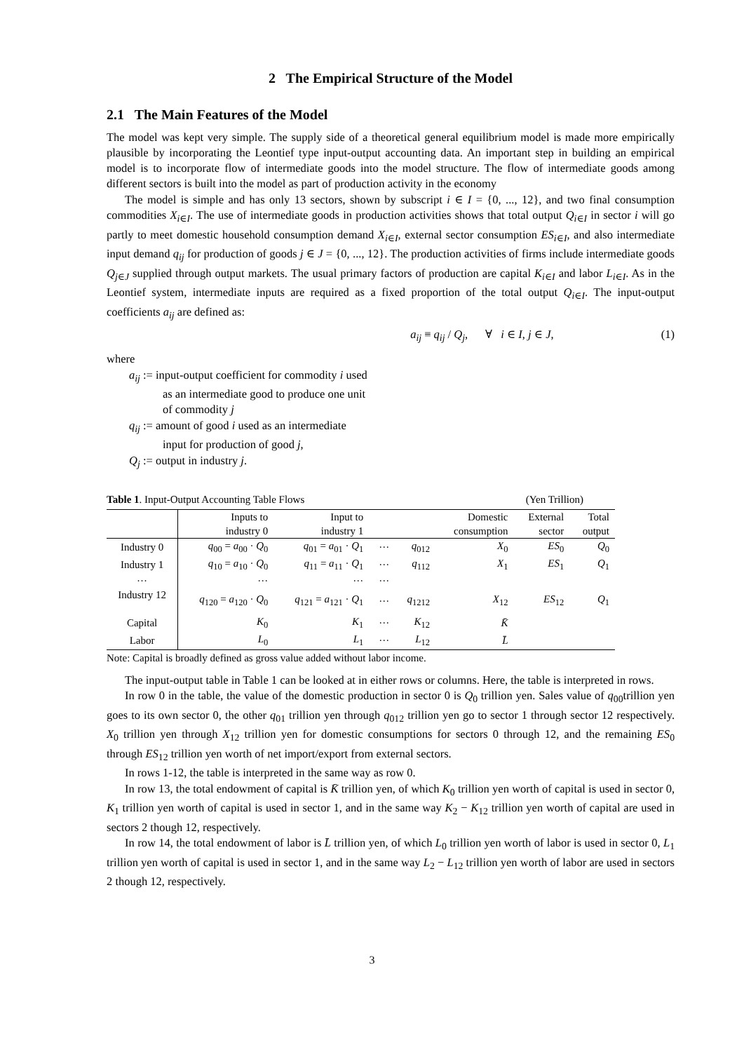2 The Empirical Structure of the Model
2.1 The Main Features of the Model
The model was kept very simple. The supply side of a theoretical general equilibrium model is made more empirically plausible by incorporating the Leontief type input-output accounting data. An important step in building an empirical model is to incorporate flow of intermediate goods into the model structure. The flow of intermediate goods among different sectors is built into the model as part of production activity in the economy
The model is simple and has only 13 sectors, shown by subscript i ∈ I = {0, ..., 12}, and two final consumption commodities X<sub>i∈I</sub>. The use of intermediate goods in production activities shows that total output Q<sub>i∈I</sub> in sector i will go partly to meet domestic household consumption demand X<sub>i∈I</sub>, external sector consumption ES<sub>i∈I</sub>, and also intermediate input demand q<sub>ij</sub> for production of goods j ∈ J = {0, ..., 12}. The production activities of firms include intermediate goods Q<sub>j∈J</sub> supplied through output markets. The usual primary factors of production are capital K<sub>i∈I</sub> and labor L<sub>i∈I</sub>. As in the Leontief system, intermediate inputs are required as a fixed proportion of the total output Q<sub>i∈I</sub>. The input-output coefficients a<sub>ij</sub> are defined as:
a<sub>ij</sub> ≡ q<sub>ij</sub> / Q<sub>j</sub>, ∀ i ∈ I, j ∈ J, (1)
where
a<sub>ij</sub> := input-output coefficient for commodity i used
as an intermediate good to produce one unit
of commodity j
q<sub>ij</sub> := amount of good i used as an intermediate
input for production of good j,
Q<sub>j</sub> := output in industry j.
Table 1. Input-Output Accounting Table Flows (Yen Trillion)
| | Inputs to industry 0 | Input to industry 1 | | | Domestic consumption | External sector | Total output |
| --- | --- | --- | --- | --- | --- | --- | --- |
| Industry 0 | q<sub>00</sub> = a<sub>00</sub> · Q<sub>0</sub> | q<sub>01</sub> = a<sub>01</sub> · Q<sub>1</sub> | ··· | q<sub>012</sub> | X<sub>0</sub> | ES<sub>0</sub> | Q<sub>0</sub> |
| Industry 1 | q<sub>10</sub> = a<sub>10</sub> · Q<sub>0</sub> | q<sub>11</sub> = a<sub>11</sub> · Q<sub>1</sub> | ··· | q<sub>112</sub> | X<sub>1</sub> | ES<sub>1</sub> | Q<sub>1</sub> |
| ··· | ··· | ··· | ··· | | | | |
| Industry 12 | q<sub>120</sub> = a<sub>120</sub> · Q<sub>0</sub> | q<sub>121</sub> = a<sub>121</sub> · Q<sub>1</sub> | ··· | q<sub>1212</sub> | X<sub>12</sub> | ES<sub>12</sub> | Q<sub>1</sub> |
| Capital | K<sub>0</sub> | K<sub>1</sub> | ··· | K<sub>12</sub> | K̄ | | |
| Labor | L<sub>0</sub> | L<sub>1</sub> | ··· | L<sub>12</sub> | L̄ | | |
Note: Capital is broadly defined as gross value added without labor income.
The input-output table in Table 1 can be looked at in either rows or columns. Here, the table is interpreted in rows.
In row 0 in the table, the value of the domestic production in sector 0 is Q<sub>0</sub> trillion yen. Sales value of q<sub>00</sub>trillion yen goes to its own sector 0, the other q<sub>01</sub> trillion yen through q<sub>012</sub> trillion yen go to sector 1 through sector 12 respectively. X<sub>0</sub> trillion yen through X<sub>12</sub> trillion yen for domestic consumptions for sectors 0 through 12, and the remaining ES<sub>0</sub> through ES<sub>12</sub> trillion yen worth of net import/export from external sectors.
In rows 1-12, the table is interpreted in the same way as row 0.
In row 13, the total endowment of capital is K̄ trillion yen, of which K<sub>0</sub> trillion yen worth of capital is used in sector 0, K<sub>1</sub> trillion yen worth of capital is used in sector 1, and in the same way K<sub>2</sub> − K<sub>12</sub> trillion yen worth of capital are used in sectors 2 though 12, respectively.
In row 14, the total endowment of labor is L̄ trillion yen, of which L<sub>0</sub> trillion yen worth of labor is used in sector 0, L<sub>1</sub> trillion yen worth of capital is used in sector 1, and in the same way L<sub>2</sub> − L<sub>12</sub> trillion yen worth of labor are used in sectors 2 though 12, respectively.
3